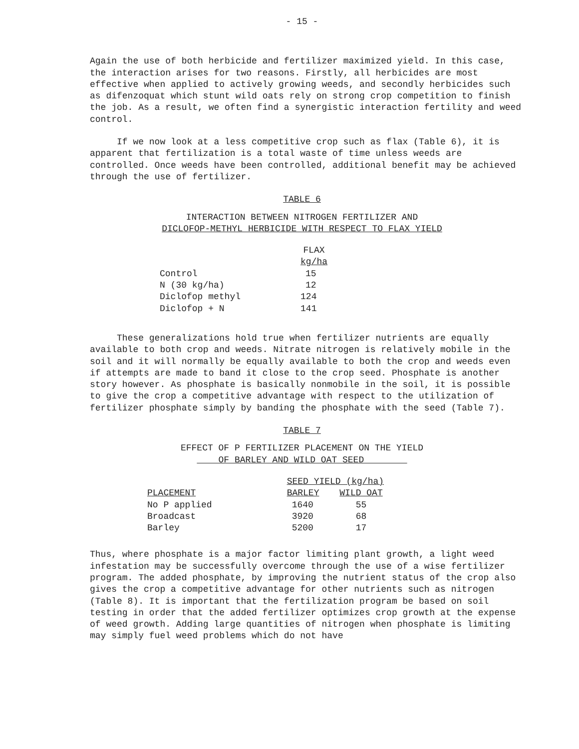- 15 -
Again the use of both herbicide and fertilizer maximized yield. In this case, the interaction arises for two reasons. Firstly, all herbicides are most effective when applied to actively growing weeds, and secondly herbicides such as difenzoquat which stunt wild oats rely on strong crop competition to finish the job. As a result, we often find a synergistic interaction fertility and weed control.
If we now look at a less competitive crop such as flax (Table 6), it is apparent that fertilization is a total waste of time unless weeds are controlled. Once weeds have been controlled, additional benefit may be achieved through the use of fertilizer.
TABLE 6
INTERACTION BETWEEN NITROGEN FERTILIZER AND
DICLOFOP-METHYL HERBICIDE WITH RESPECT TO FLAX YIELD
| | FLAX kg/ha |
| --- | --- |
| Control | 15 |
| N (30 kg/ha) | 12 |
| Diclofop methyl | 124 |
| Diclofop + N | 141 |
These generalizations hold true when fertilizer nutrients are equally available to both crop and weeds. Nitrate nitrogen is relatively mobile in the soil and it will normally be equally available to both the crop and weeds even if attempts are made to band it close to the crop seed. Phosphate is another story however. As phosphate is basically nonmobile in the soil, it is possible to give the crop a competitive advantage with respect to the utilization of fertilizer phosphate simply by banding the phosphate with the seed (Table 7).
TABLE 7
EFFECT OF P FERTILIZER PLACEMENT ON THE YIELD
OF BARLEY AND WILD OAT SEED
| | SEED YIELD (kg/ha) | |
| --- | --- | --- |
| PLACEMENT | BARLEY | WILD OAT |
| No P applied | 1640 | 55 |
| Broadcast | 3920 | 68 |
| Barley | 5200 | 17 |
Thus, where phosphate is a major factor limiting plant growth, a light weed infestation may be successfully overcome through the use of a wise fertilizer program. The added phosphate, by improving the nutrient status of the crop also gives the crop a competitive advantage for other nutrients such as nitrogen (Table 8). It is important that the fertilization program be based on soil testing in order that the added fertilizer optimizes crop growth at the expense of weed growth. Adding large quantities of nitrogen when phosphate is limiting may simply fuel weed problems which do not have